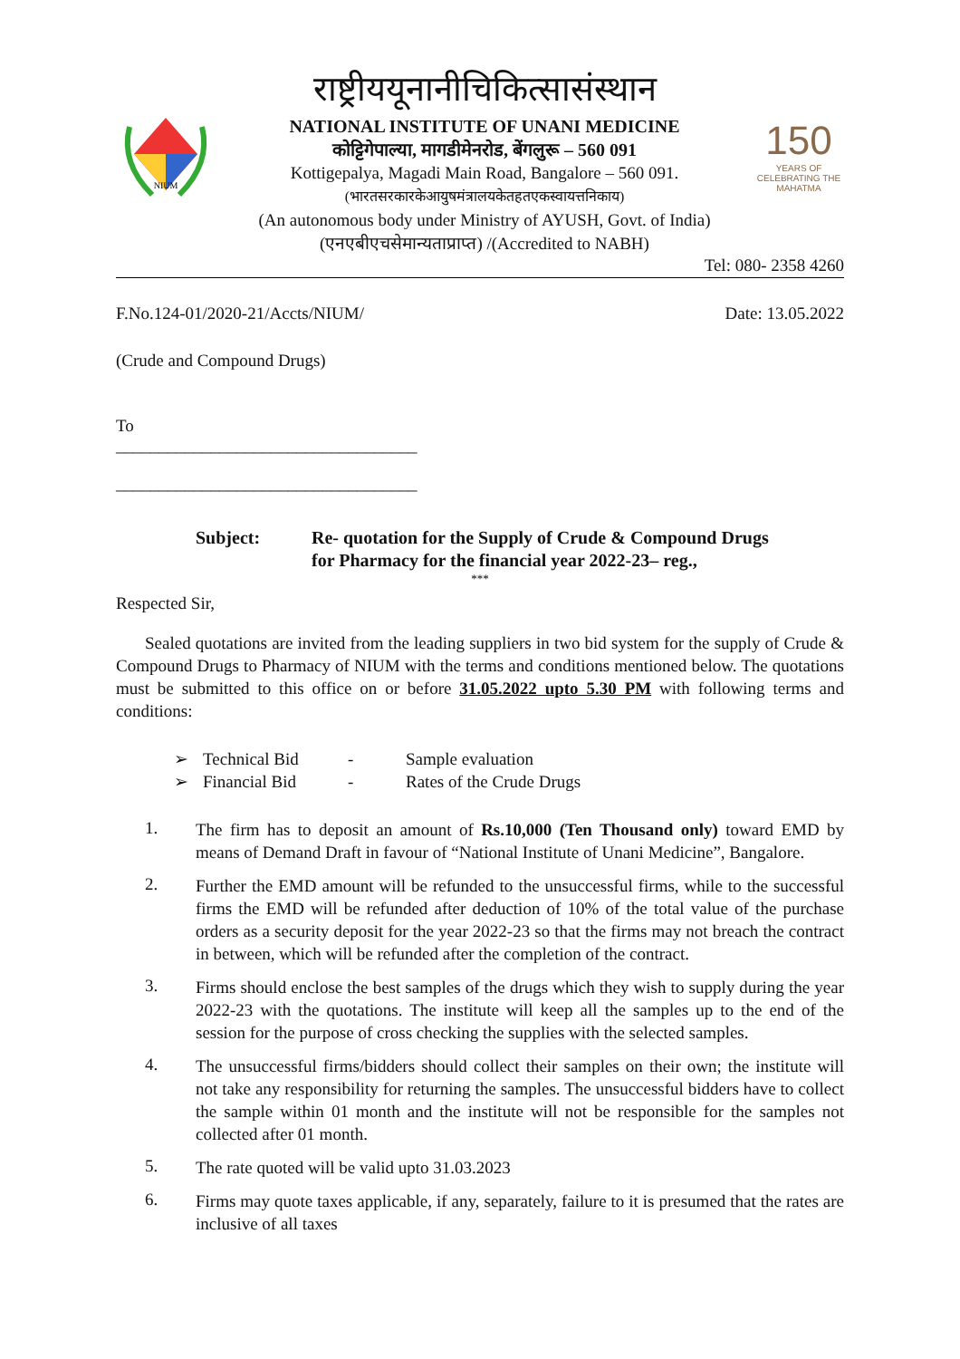NIUM
राष्ट्रीययूनानीचिकित्सासंस्थान
NATIONAL INSTITUTE OF UNANI MEDICINE
कोट्टिगेपाल्या, मागडीमेनरोड, बेंगलुरू – 560 091
Kottigepalya, Magadi Main Road, Bangalore – 560 091.
(भारतसरकारकेआयुषमंत्रालयकेतहतएकस्वायत्तनिकाय)
(An autonomous body under Ministry of AYUSH, Govt. of India)
(एनएबीएचसेमान्यताप्राप्त) /(Accredited to NABH)
150
YEARS OF CELEBRATING THE MAHATMA
Tel: 080- 2358 4260
F.No.124-01/2020-21/Accts/NIUM/ Date: 13.05.2022
(Crude and Compound Drugs)
To
___________________________________
___________________________________
Subject: Re- quotation for the Supply of Crude & Compound Drugs
for Pharmacy for the financial year 2022-23– reg.,
***
Respected Sir,
Sealed quotations are invited from the leading suppliers in two bid system for the supply of Crude & Compound Drugs to Pharmacy of NIUM with the terms and conditions mentioned below. The quotations must be submitted to this office on or before 31.05.2022 upto 5.30 PM with following terms and conditions:
➢ Technical Bid - Sample evaluation
➢ Financial Bid - Rates of the Crude Drugs
1. The firm has to deposit an amount of Rs.10,000 (Ten Thousand only) toward EMD by means of Demand Draft in favour of “National Institute of Unani Medicine”, Bangalore.
2. Further the EMD amount will be refunded to the unsuccessful firms, while to the successful firms the EMD will be refunded after deduction of 10% of the total value of the purchase orders as a security deposit for the year 2022-23 so that the firms may not breach the contract in between, which will be refunded after the completion of the contract.
3. Firms should enclose the best samples of the drugs which they wish to supply during the year 2022-23 with the quotations. The institute will keep all the samples up to the end of the session for the purpose of cross checking the supplies with the selected samples.
4. The unsuccessful firms/bidders should collect their samples on their own; the institute will not take any responsibility for returning the samples. The unsuccessful bidders have to collect the sample within 01 month and the institute will not be responsible for the samples not collected after 01 month.
5. The rate quoted will be valid upto 31.03.2023
6. Firms may quote taxes applicable, if any, separately, failure to it is presumed that the rates are inclusive of all taxes